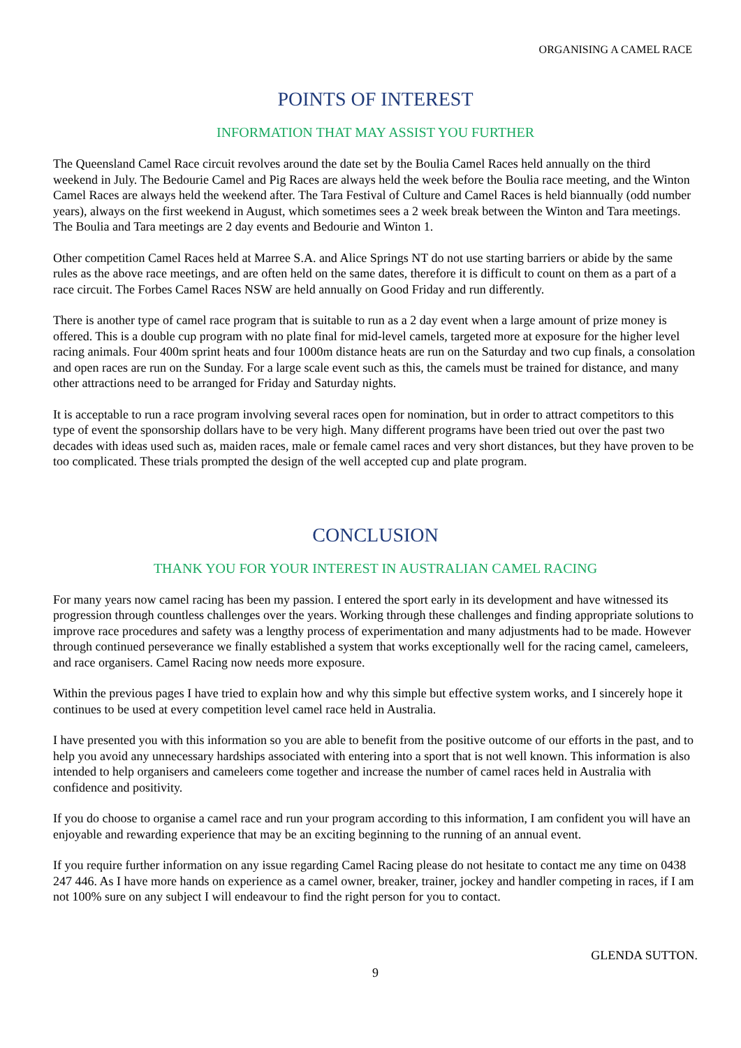ORGANISING A CAMEL RACE
POINTS OF INTEREST
INFORMATION THAT MAY ASSIST YOU FURTHER
The Queensland Camel Race circuit revolves around the date set by the Boulia Camel Races held annually on the third weekend in July. The Bedourie Camel and Pig Races are always held the week before the Boulia race meeting, and the Winton Camel Races are always held the weekend after. The Tara Festival of Culture and Camel Races is held biannually (odd number years), always on the first weekend in August, which sometimes sees a 2 week break between the Winton and Tara meetings. The Boulia and Tara meetings are 2 day events and Bedourie and Winton 1.
Other competition Camel Races held at Marree S.A. and Alice Springs NT do not use starting barriers or abide by the same rules as the above race meetings, and are often held on the same dates, therefore it is difficult to count on them as a part of a race circuit. The Forbes Camel Races NSW are held annually on Good Friday and run differently.
There is another type of camel race program that is suitable to run as a 2 day event when a large amount of prize money is offered. This is a double cup program with no plate final for mid-level camels, targeted more at exposure for the higher level racing animals. Four 400m sprint heats and four 1000m distance heats are run on the Saturday and two cup finals, a consolation and open races are run on the Sunday. For a large scale event such as this, the camels must be trained for distance, and many other attractions need to be arranged for Friday and Saturday nights.
It is acceptable to run a race program involving several races open for nomination, but in order to attract competitors to this type of event the sponsorship dollars have to be very high. Many different programs have been tried out over the past two decades with ideas used such as, maiden races, male or female camel races and very short distances, but they have proven to be too complicated. These trials prompted the design of the well accepted cup and plate program.
CONCLUSION
THANK YOU FOR YOUR INTEREST IN AUSTRALIAN CAMEL RACING
For many years now camel racing has been my passion. I entered the sport early in its development and have witnessed its progression through countless challenges over the years. Working through these challenges and finding appropriate solutions to improve race procedures and safety was a lengthy process of experimentation and many adjustments had to be made. However through continued perseverance we finally established a system that works exceptionally well for the racing camel, cameleers, and race organisers. Camel Racing now needs more exposure.
Within the previous pages I have tried to explain how and why this simple but effective system works, and I sincerely hope it continues to be used at every competition level camel race held in Australia.
I have presented you with this information so you are able to benefit from the positive outcome of our efforts in the past, and to help you avoid any unnecessary hardships associated with entering into a sport that is not well known. This information is also intended to help organisers and cameleers come together and increase the number of camel races held in Australia with confidence and positivity.
If you do choose to organise a camel race and run your program according to this information, I am confident you will have an enjoyable and rewarding experience that may be an exciting beginning to the running of an annual event.
If you require further information on any issue regarding Camel Racing please do not hesitate to contact me any time on 0438 247 446. As I have more hands on experience as a camel owner, breaker, trainer, jockey and handler competing in races, if I am not 100% sure on any subject I will endeavour to find the right person for you to contact.
GLENDA SUTTON.
9